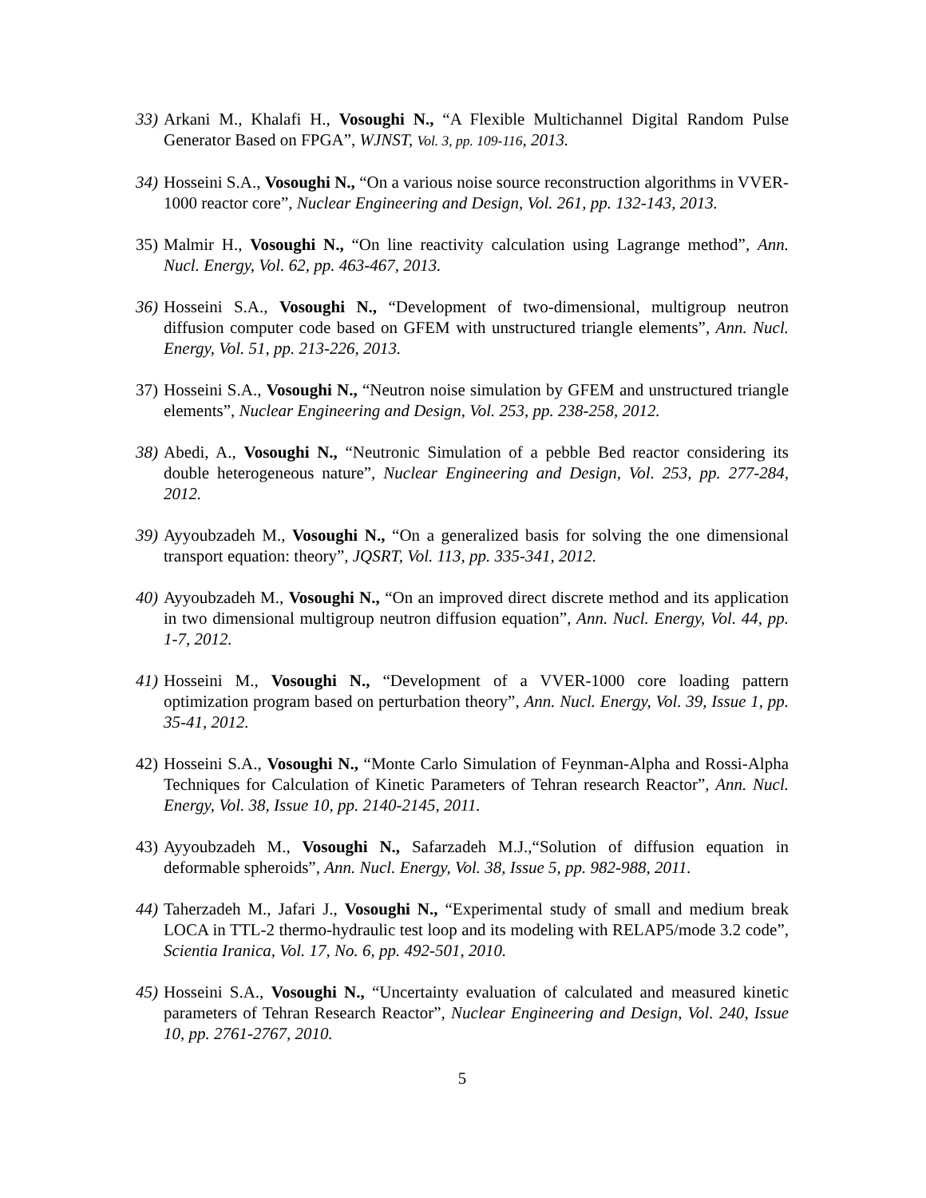33) Arkani M., Khalafi H., Vosoughi N., “A Flexible Multichannel Digital Random Pulse Generator Based on FPGA”, WJNST, Vol. 3, pp. 109-116, 2013.
34) Hosseini S.A., Vosoughi N., “On a various noise source reconstruction algorithms in VVER-1000 reactor core”, Nuclear Engineering and Design, Vol. 261, pp. 132-143, 2013.
35) Malmir H., Vosoughi N., “On line reactivity calculation using Lagrange method”, Ann. Nucl. Energy, Vol. 62, pp. 463-467, 2013.
36) Hosseini S.A., Vosoughi N., “Development of two-dimensional, multigroup neutron diffusion computer code based on GFEM with unstructured triangle elements”, Ann. Nucl. Energy, Vol. 51, pp. 213-226, 2013.
37) Hosseini S.A., Vosoughi N., “Neutron noise simulation by GFEM and unstructured triangle elements”, Nuclear Engineering and Design, Vol. 253, pp. 238-258, 2012.
38) Abedi, A., Vosoughi N., “Neutronic Simulation of a pebble Bed reactor considering its double heterogeneous nature”, Nuclear Engineering and Design, Vol. 253, pp. 277-284, 2012.
39) Ayyoubzadeh M., Vosoughi N., “On a generalized basis for solving the one dimensional transport equation: theory”, JQSRT, Vol. 113, pp. 335-341, 2012.
40) Ayyoubzadeh M., Vosoughi N., “On an improved direct discrete method and its application in two dimensional multigroup neutron diffusion equation”, Ann. Nucl. Energy, Vol. 44, pp. 1-7, 2012.
41) Hosseini M., Vosoughi N., “Development of a VVER-1000 core loading pattern optimization program based on perturbation theory”, Ann. Nucl. Energy, Vol. 39, Issue 1, pp. 35-41, 2012.
42) Hosseini S.A., Vosoughi N., “Monte Carlo Simulation of Feynman-Alpha and Rossi-Alpha Techniques for Calculation of Kinetic Parameters of Tehran research Reactor”, Ann. Nucl. Energy, Vol. 38, Issue 10, pp. 2140-2145, 2011.
43) Ayyoubzadeh M., Vosoughi N., Safarzadeh M.J.,“Solution of diffusion equation in deformable spheroids”, Ann. Nucl. Energy, Vol. 38, Issue 5, pp. 982-988, 2011.
44) Taherzadeh M., Jafari J., Vosoughi N., “Experimental study of small and medium break LOCA in TTL-2 thermo-hydraulic test loop and its modeling with RELAP5/mode 3.2 code”, Scientia Iranica, Vol. 17, No. 6, pp. 492-501, 2010.
45) Hosseini S.A., Vosoughi N., “Uncertainty evaluation of calculated and measured kinetic parameters of Tehran Research Reactor”, Nuclear Engineering and Design, Vol. 240, Issue 10, pp. 2761-2767, 2010.
5